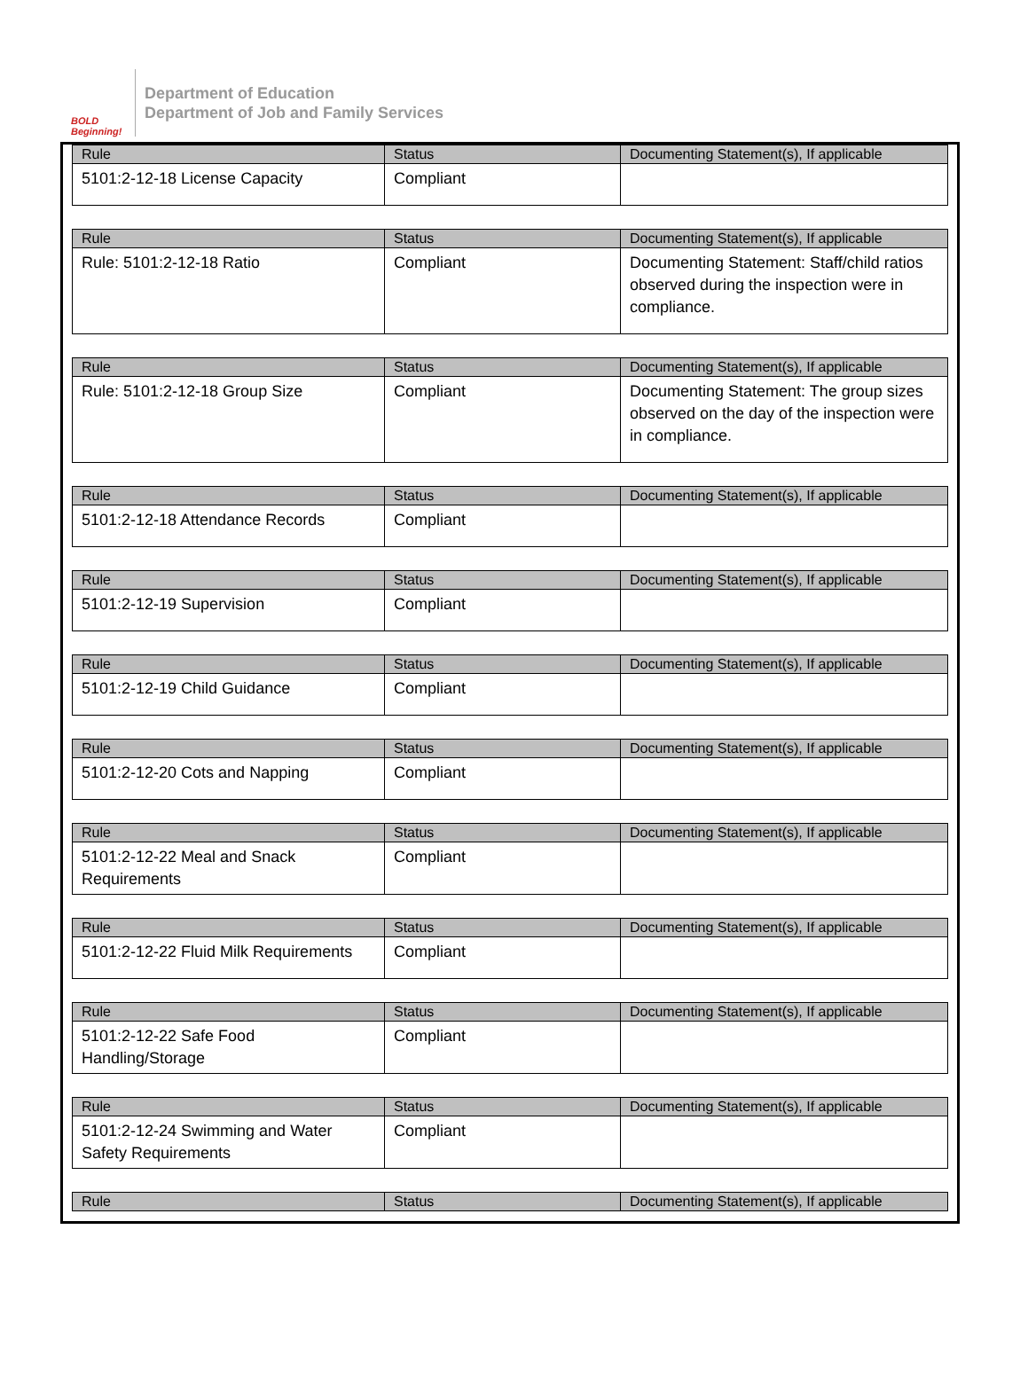BOLD Beginning!
Department of Education
Department of Job and Family Services
| Rule | Status | Documenting Statement(s), If applicable |
| --- | --- | --- |
| 5101:2-12-18 License Capacity | Compliant | |
| Rule | Status | Documenting Statement(s), If applicable |
| --- | --- | --- |
| Rule: 5101:2-12-18 Ratio | Compliant | Documenting Statement: Staff/child ratios observed during the inspection were in compliance. |
| Rule | Status | Documenting Statement(s), If applicable |
| --- | --- | --- |
| Rule: 5101:2-12-18 Group Size | Compliant | Documenting Statement: The group sizes observed on the day of the inspection were in compliance. |
| Rule | Status | Documenting Statement(s), If applicable |
| --- | --- | --- |
| 5101:2-12-18 Attendance Records | Compliant | |
| Rule | Status | Documenting Statement(s), If applicable |
| --- | --- | --- |
| 5101:2-12-19 Supervision | Compliant | |
| Rule | Status | Documenting Statement(s), If applicable |
| --- | --- | --- |
| 5101:2-12-19 Child Guidance | Compliant | |
| Rule | Status | Documenting Statement(s), If applicable |
| --- | --- | --- |
| 5101:2-12-20 Cots and Napping | Compliant | |
| Rule | Status | Documenting Statement(s), If applicable |
| --- | --- | --- |
| 5101:2-12-22 Meal and Snack Requirements | Compliant | |
| Rule | Status | Documenting Statement(s), If applicable |
| --- | --- | --- |
| 5101:2-12-22 Fluid Milk Requirements | Compliant | |
| Rule | Status | Documenting Statement(s), If applicable |
| --- | --- | --- |
| 5101:2-12-22 Safe Food Handling/Storage | Compliant | |
| Rule | Status | Documenting Statement(s), If applicable |
| --- | --- | --- |
| 5101:2-12-24 Swimming and Water Safety Requirements | Compliant | |
| Rule | Status | Documenting Statement(s), If applicable |
| --- | --- | --- |